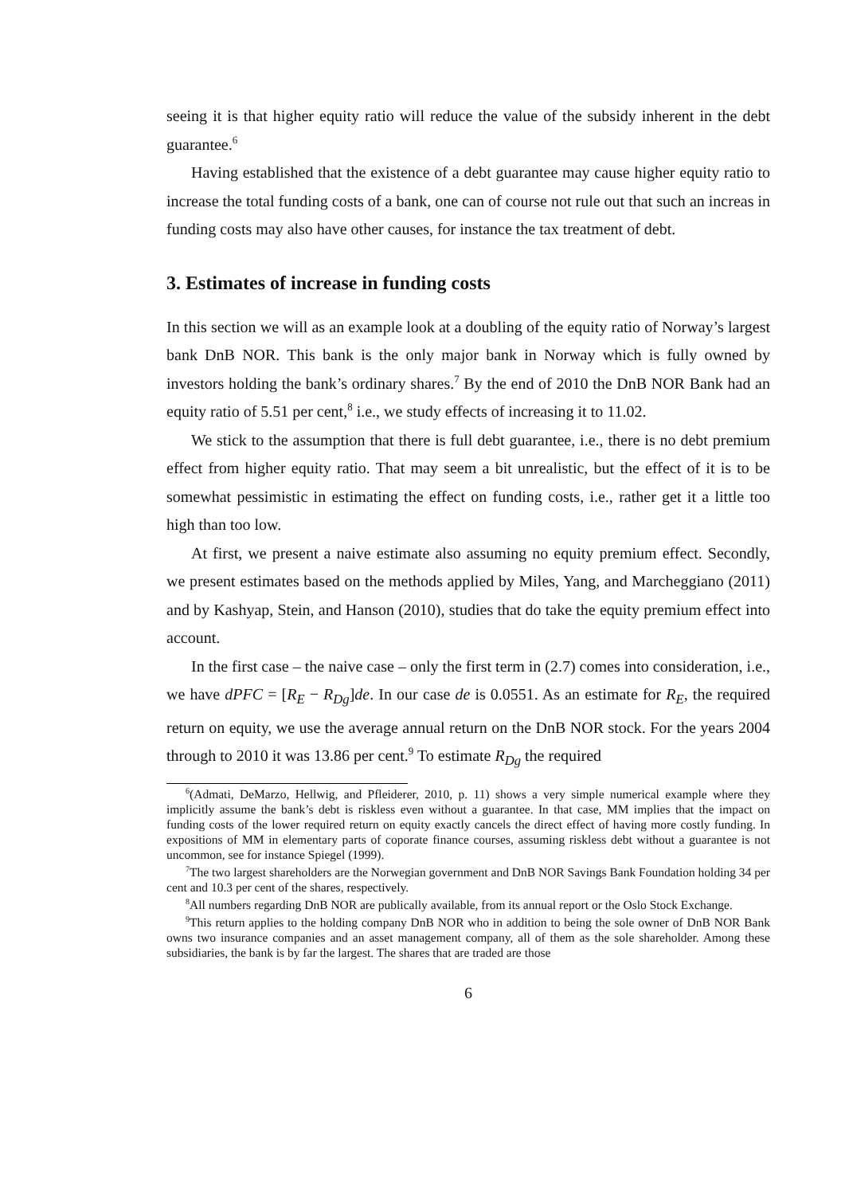seeing it is that higher equity ratio will reduce the value of the subsidy inherent in the debt guarantee.<sup>6</sup>
Having established that the existence of a debt guarantee may cause higher equity ratio to increase the total funding costs of a bank, one can of course not rule out that such an increas in funding costs may also have other causes, for instance the tax treatment of debt.
3. Estimates of increase in funding costs
In this section we will as an example look at a doubling of the equity ratio of Norway’s largest bank DnB NOR. This bank is the only major bank in Norway which is fully owned by investors holding the bank’s ordinary shares.<sup>7</sup> By the end of 2010 the DnB NOR Bank had an equity ratio of 5.51 per cent,<sup>8</sup> i.e., we study effects of increasing it to 11.02.
We stick to the assumption that there is full debt guarantee, i.e., there is no debt premium effect from higher equity ratio. That may seem a bit unrealistic, but the effect of it is to be somewhat pessimistic in estimating the effect on funding costs, i.e., rather get it a little too high than too low.
At first, we present a naive estimate also assuming no equity premium effect. Secondly, we present estimates based on the methods applied by Miles, Yang, and Marcheggiano (2011) and by Kashyap, Stein, and Hanson (2010), studies that do take the equity premium effect into account.
In the first case – the naive case – only the first term in (2.7) comes into consideration, i.e., we have dPFC = [R<sub>E</sub> − R<sub>Dg</sub>]de. In our case de is 0.0551. As an estimate for R<sub>E</sub>, the required return on equity, we use the average annual return on the DnB NOR stock. For the years 2004 through to 2010 it was 13.86 per cent.<sup>9</sup> To estimate R<sub>Dg</sub> the required
<sup>6</sup> (Admati, DeMarzo, Hellwig, and Pfleiderer, 2010, p. 11) shows a very simple numerical example where they implicitly assume the bank’s debt is riskless even without a guarantee. In that case, MM implies that the impact on funding costs of the lower required return on equity exactly cancels the direct effect of having more costly funding. In expositions of MM in elementary parts of coporate finance courses, assuming riskless debt without a guarantee is not uncommon, see for instance Spiegel (1999).
<sup>7</sup> The two largest shareholders are the Norwegian government and DnB NOR Savings Bank Foundation holding 34 per cent and 10.3 per cent of the shares, respectively.
<sup>8</sup> All numbers regarding DnB NOR are publically available, from its annual report or the Oslo Stock Exchange.
<sup>9</sup> This return applies to the holding company DnB NOR who in addition to being the sole owner of DnB NOR Bank owns two insurance companies and an asset management company, all of them as the sole shareholder. Among these subsidiaries, the bank is by far the largest. The shares that are traded are those
6